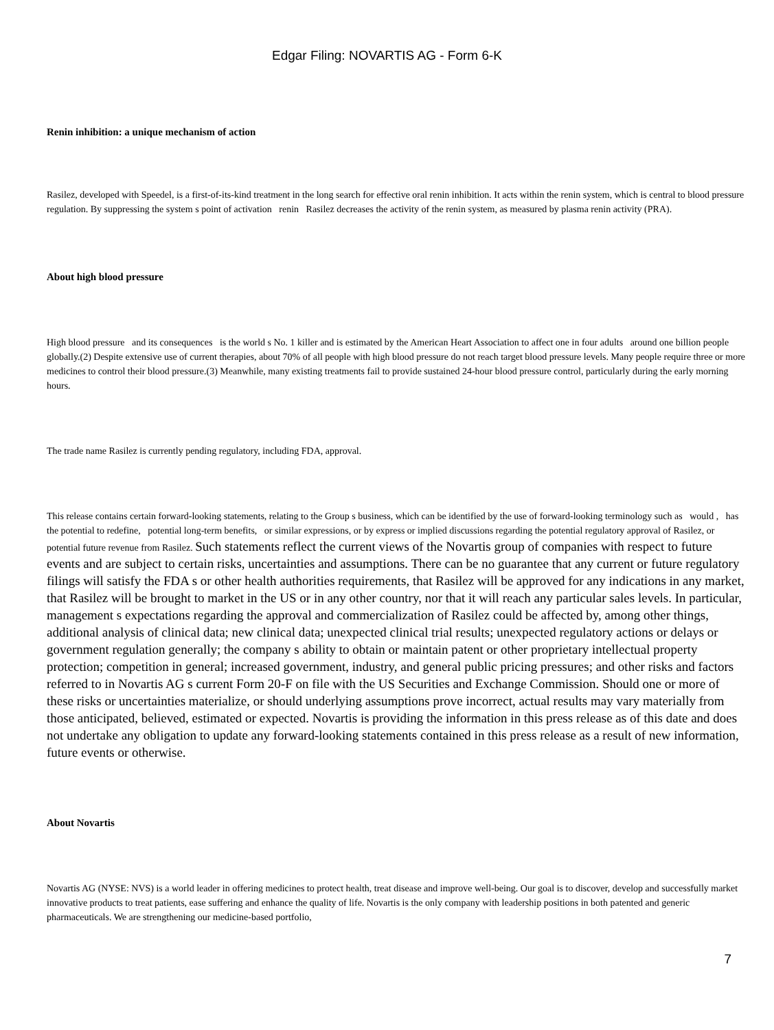Edgar Filing: NOVARTIS AG - Form 6-K
Renin inhibition: a unique mechanism of action
Rasilez, developed with Speedel, is a first-of-its-kind treatment in the long search for effective oral renin inhibition. It acts within the renin system, which is central to blood pressure regulation. By suppressing the system s point of activation renin Rasilez decreases the activity of the renin system, as measured by plasma renin activity (PRA).
About high blood pressure
High blood pressure and its consequences is the world s No. 1 killer and is estimated by the American Heart Association to affect one in four adults around one billion people globally.(2) Despite extensive use of current therapies, about 70% of all people with high blood pressure do not reach target blood pressure levels. Many people require three or more medicines to control their blood pressure.(3) Meanwhile, many existing treatments fail to provide sustained 24-hour blood pressure control, particularly during the early morning hours.
The trade name Rasilez is currently pending regulatory, including FDA, approval.
This release contains certain forward-looking statements, relating to the Group s business, which can be identified by the use of forward-looking terminology such as would , has the potential to redefine, potential long-term benefits, or similar expressions, or by express or implied discussions regarding the potential regulatory approval of Rasilez, or potential future revenue from Rasilez. Such statements reflect the current views of the Novartis group of companies with respect to future events and are subject to certain risks, uncertainties and assumptions. There can be no guarantee that any current or future regulatory filings will satisfy the FDA s or other health authorities requirements, that Rasilez will be approved for any indications in any market, that Rasilez will be brought to market in the US or in any other country, nor that it will reach any particular sales levels. In particular, management s expectations regarding the approval and commercialization of Rasilez could be affected by, among other things, additional analysis of clinical data; new clinical data; unexpected clinical trial results; unexpected regulatory actions or delays or government regulation generally; the company s ability to obtain or maintain patent or other proprietary intellectual property protection; competition in general; increased government, industry, and general public pricing pressures; and other risks and factors referred to in Novartis AG s current Form 20-F on file with the US Securities and Exchange Commission. Should one or more of these risks or uncertainties materialize, or should underlying assumptions prove incorrect, actual results may vary materially from those anticipated, believed, estimated or expected. Novartis is providing the information in this press release as of this date and does not undertake any obligation to update any forward-looking statements contained in this press release as a result of new information, future events or otherwise.
About Novartis
Novartis AG (NYSE: NVS) is a world leader in offering medicines to protect health, treat disease and improve well-being. Our goal is to discover, develop and successfully market innovative products to treat patients, ease suffering and enhance the quality of life. Novartis is the only company with leadership positions in both patented and generic pharmaceuticals. We are strengthening our medicine-based portfolio,
7